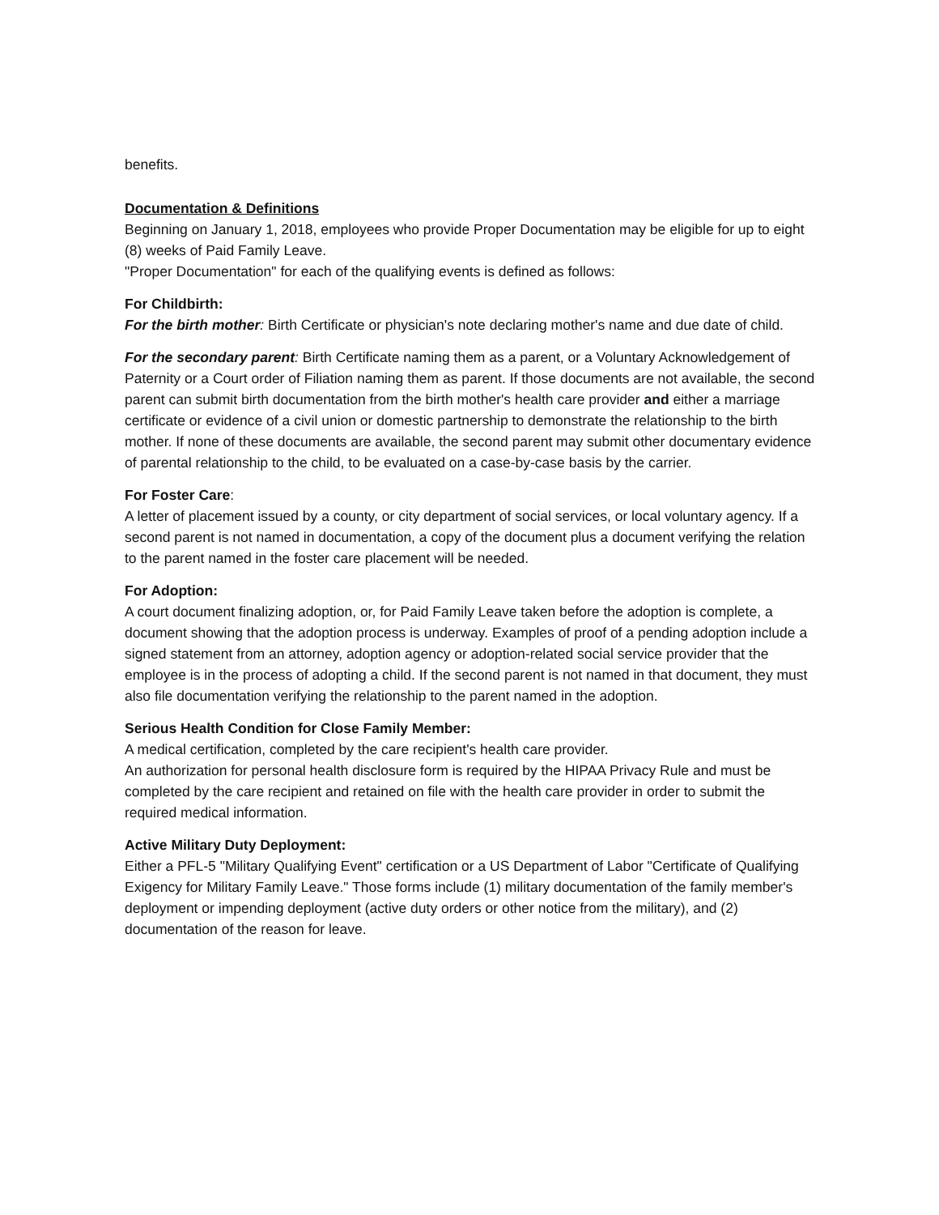benefits.
Documentation & Definitions
Beginning on January 1, 2018, employees who provide Proper Documentation may be eligible for up to eight (8) weeks of Paid Family Leave.
"Proper Documentation" for each of the qualifying events is defined as follows:
For Childbirth:
For the birth mother: Birth Certificate or physician's note declaring mother's name and due date of child.
For the secondary parent: Birth Certificate naming them as a parent, or a Voluntary Acknowledgement of Paternity or a Court order of Filiation naming them as parent. If those documents are not available, the second parent can submit birth documentation from the birth mother's health care provider and either a marriage certificate or evidence of a civil union or domestic partnership to demonstrate the relationship to the birth mother. If none of these documents are available, the second parent may submit other documentary evidence of parental relationship to the child, to be evaluated on a case-by-case basis by the carrier.
For Foster Care:
A letter of placement issued by a county, or city department of social services, or local voluntary agency. If a second parent is not named in documentation, a copy of the document plus a document verifying the relation to the parent named in the foster care placement will be needed.
For Adoption:
A court document finalizing adoption, or, for Paid Family Leave taken before the adoption is complete, a document showing that the adoption process is underway. Examples of proof of a pending adoption include a signed statement from an attorney, adoption agency or adoption-related social service provider that the employee is in the process of adopting a child. If the second parent is not named in that document, they must also file documentation verifying the relationship to the parent named in the adoption.
Serious Health Condition for Close Family Member:
A medical certification, completed by the care recipient's health care provider.
An authorization for personal health disclosure form is required by the HIPAA Privacy Rule and must be completed by the care recipient and retained on file with the health care provider in order to submit the required medical information.
Active Military Duty Deployment:
Either a PFL-5 "Military Qualifying Event" certification or a US Department of Labor "Certificate of Qualifying Exigency for Military Family Leave." Those forms include (1) military documentation of the family member's deployment or impending deployment (active duty orders or other notice from the military), and (2) documentation of the reason for leave.